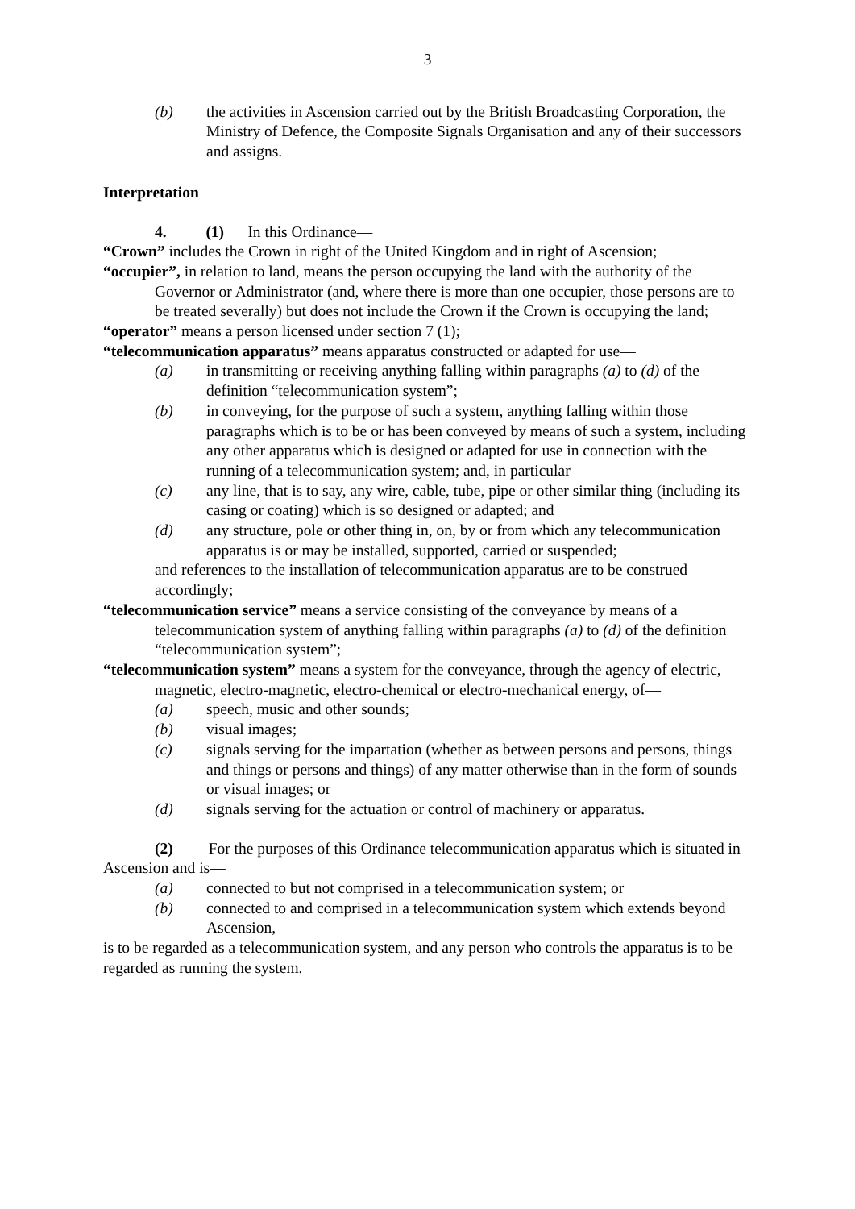3
(b) the activities in Ascension carried out by the British Broadcasting Corporation, the Ministry of Defence, the Composite Signals Organisation and any of their successors and assigns.
Interpretation
4. (1) In this Ordinance—
“Crown” includes the Crown in right of the United Kingdom and in right of Ascension;
“occupier”, in relation to land, means the person occupying the land with the authority of the Governor or Administrator (and, where there is more than one occupier, those persons are to be treated severally) but does not include the Crown if the Crown is occupying the land;
“operator” means a person licensed under section 7 (1);
“telecommunication apparatus” means apparatus constructed or adapted for use—
(a) in transmitting or receiving anything falling within paragraphs (a) to (d) of the definition “telecommunication system”;
(b) in conveying, for the purpose of such a system, anything falling within those paragraphs which is to be or has been conveyed by means of such a system, including any other apparatus which is designed or adapted for use in connection with the running of a telecommunication system; and, in particular—
(c) any line, that is to say, any wire, cable, tube, pipe or other similar thing (including its casing or coating) which is so designed or adapted; and
(d) any structure, pole or other thing in, on, by or from which any telecommunication apparatus is or may be installed, supported, carried or suspended;
and references to the installation of telecommunication apparatus are to be construed accordingly;
“telecommunication service” means a service consisting of the conveyance by means of a telecommunication system of anything falling within paragraphs (a) to (d) of the definition “telecommunication system”;
“telecommunication system” means a system for the conveyance, through the agency of electric, magnetic, electro-magnetic, electro-chemical or electro-mechanical energy, of—
(a) speech, music and other sounds;
(b) visual images;
(c) signals serving for the impartation (whether as between persons and persons, things and things or persons and things) of any matter otherwise than in the form of sounds or visual images; or
(d) signals serving for the actuation or control of machinery or apparatus.
(2) For the purposes of this Ordinance telecommunication apparatus which is situated in Ascension and is—
(a) connected to but not comprised in a telecommunication system; or
(b) connected to and comprised in a telecommunication system which extends beyond Ascension,
is to be regarded as a telecommunication system, and any person who controls the apparatus is to be regarded as running the system.